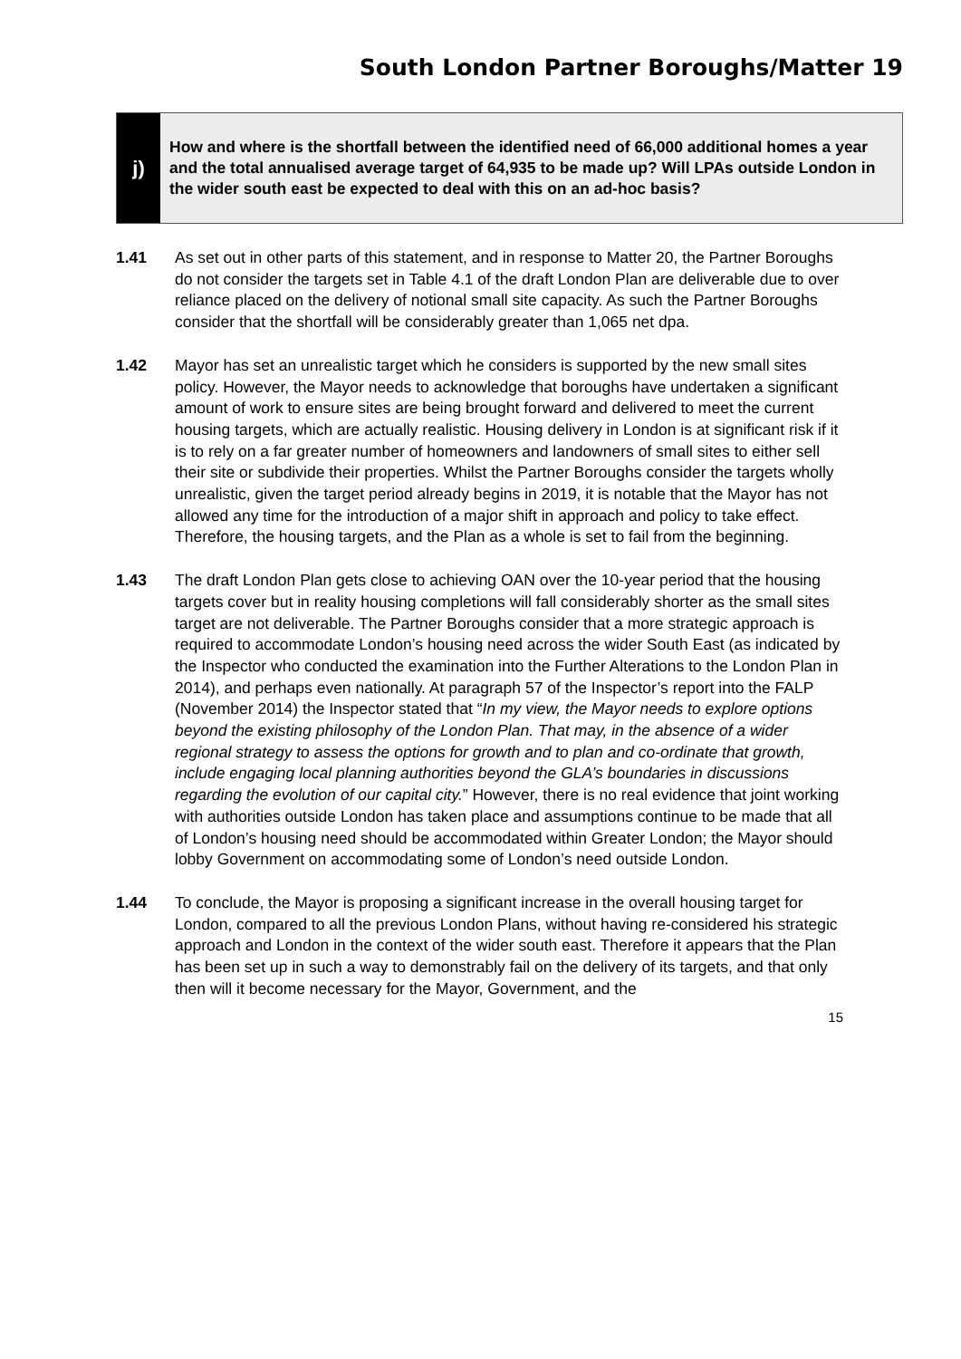South London Partner Boroughs/Matter 19
j)
How and where is the shortfall between the identified need of 66,000 additional homes a year and the total annualised average target of 64,935 to be made up? Will LPAs outside London in the wider south east be expected to deal with this on an ad-hoc basis?
1.41 As set out in other parts of this statement, and in response to Matter 20, the Partner Boroughs do not consider the targets set in Table 4.1 of the draft London Plan are deliverable due to over reliance placed on the delivery of notional small site capacity. As such the Partner Boroughs consider that the shortfall will be considerably greater than 1,065 net dpa.
1.42 Mayor has set an unrealistic target which he considers is supported by the new small sites policy. However, the Mayor needs to acknowledge that boroughs have undertaken a significant amount of work to ensure sites are being brought forward and delivered to meet the current housing targets, which are actually realistic. Housing delivery in London is at significant risk if it is to rely on a far greater number of homeowners and landowners of small sites to either sell their site or subdivide their properties. Whilst the Partner Boroughs consider the targets wholly unrealistic, given the target period already begins in 2019, it is notable that the Mayor has not allowed any time for the introduction of a major shift in approach and policy to take effect. Therefore, the housing targets, and the Plan as a whole is set to fail from the beginning.
1.43 The draft London Plan gets close to achieving OAN over the 10-year period that the housing targets cover but in reality housing completions will fall considerably shorter as the small sites target are not deliverable. The Partner Boroughs consider that a more strategic approach is required to accommodate London’s housing need across the wider South East (as indicated by the Inspector who conducted the examination into the Further Alterations to the London Plan in 2014), and perhaps even nationally. At paragraph 57 of the Inspector’s report into the FALP (November 2014) the Inspector stated that “In my view, the Mayor needs to explore options beyond the existing philosophy of the London Plan. That may, in the absence of a wider regional strategy to assess the options for growth and to plan and co-ordinate that growth, include engaging local planning authorities beyond the GLA’s boundaries in discussions regarding the evolution of our capital city.” However, there is no real evidence that joint working with authorities outside London has taken place and assumptions continue to be made that all of London’s housing need should be accommodated within Greater London; the Mayor should lobby Government on accommodating some of London’s need outside London.
1.44 To conclude, the Mayor is proposing a significant increase in the overall housing target for London, compared to all the previous London Plans, without having re-considered his strategic approach and London in the context of the wider south east. Therefore it appears that the Plan has been set up in such a way to demonstrably fail on the delivery of its targets, and that only then will it become necessary for the Mayor, Government, and the
15